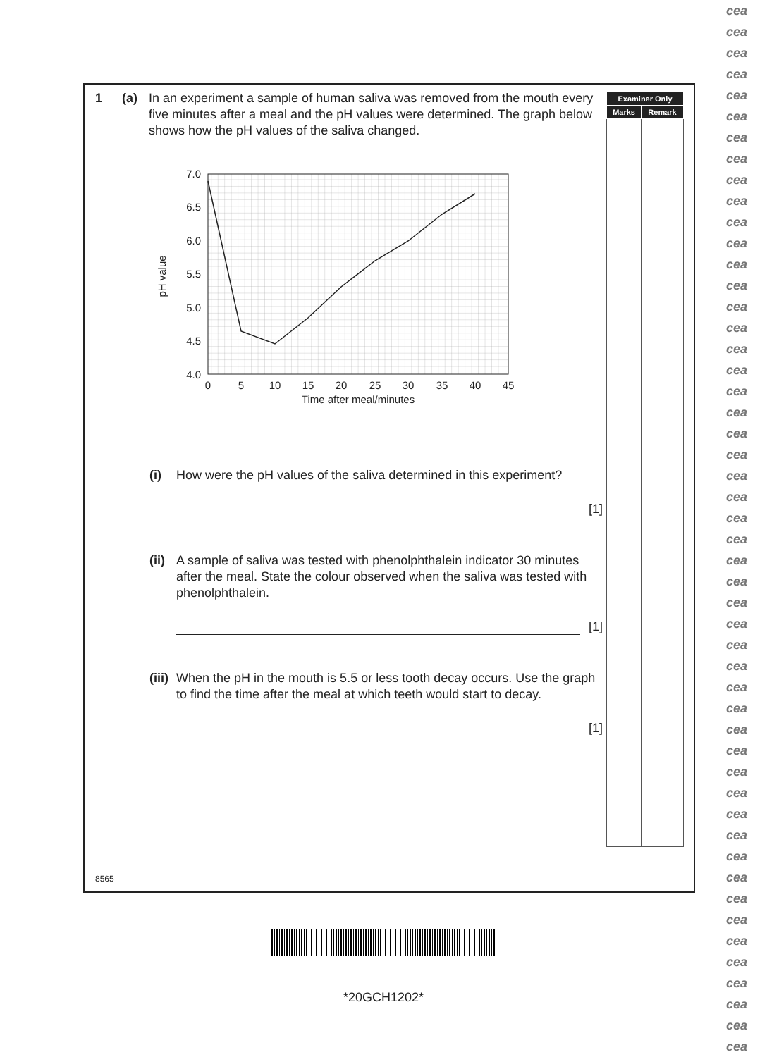| Examiner Only | |
| --- | --- |
| Marks | Remark |
1 (a) In an experiment a sample of human saliva was removed from the mouth every five minutes after a meal and the pH values were determined. The graph below shows how the pH values of the saliva changed.
7.0
6.5
6.0
5.5
5.0
4.5
4.0
0
5
10
15
20
25
30
35
40
45
Time after meal/minutes
pH value
(i) How were the pH values of the saliva determined in this experiment?
[1]
(ii)
A sample of saliva was tested with phenolphthalein indicator 30 minutes after the meal. State the colour observed when the saliva was tested with phenolphthalein.
[1]
(iii)
When the pH in the mouth is 5.5 or less tooth decay occurs. Use the graph to find the time after the meal at which teeth would start to decay.
[1]
8565
*20GCH1202*
cea
cea
cea
cea
cea
cea
cea
cea
cea
cea
cea
cea
cea
cea
cea
cea
cea
cea
cea
cea
cea
cea
cea
cea
cea
cea
cea
cea
cea
cea
cea
cea
cea
cea
cea
cea
cea
cea
cea
cea
cea
cea
cea
cea
cea
cea
cea
cea
cea
cea